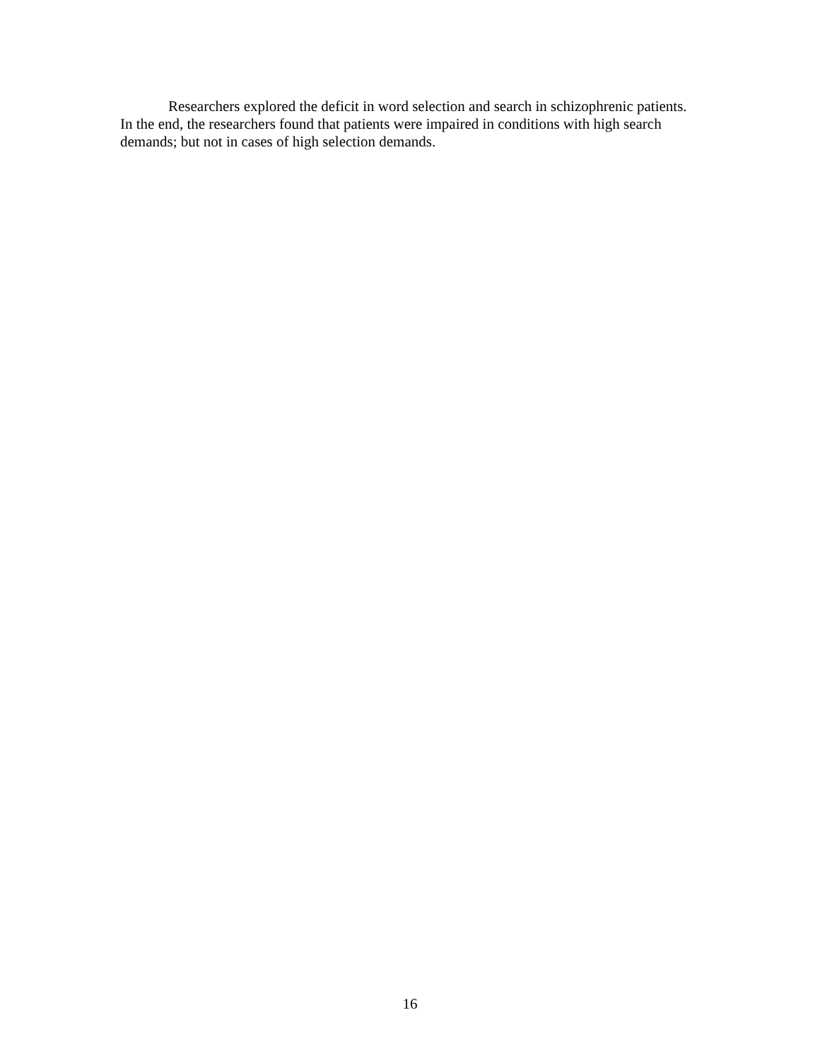Researchers explored the deficit in word selection and search in schizophrenic patients. In the end, the researchers found that patients were impaired in conditions with high search demands; but not in cases of high selection demands.
16